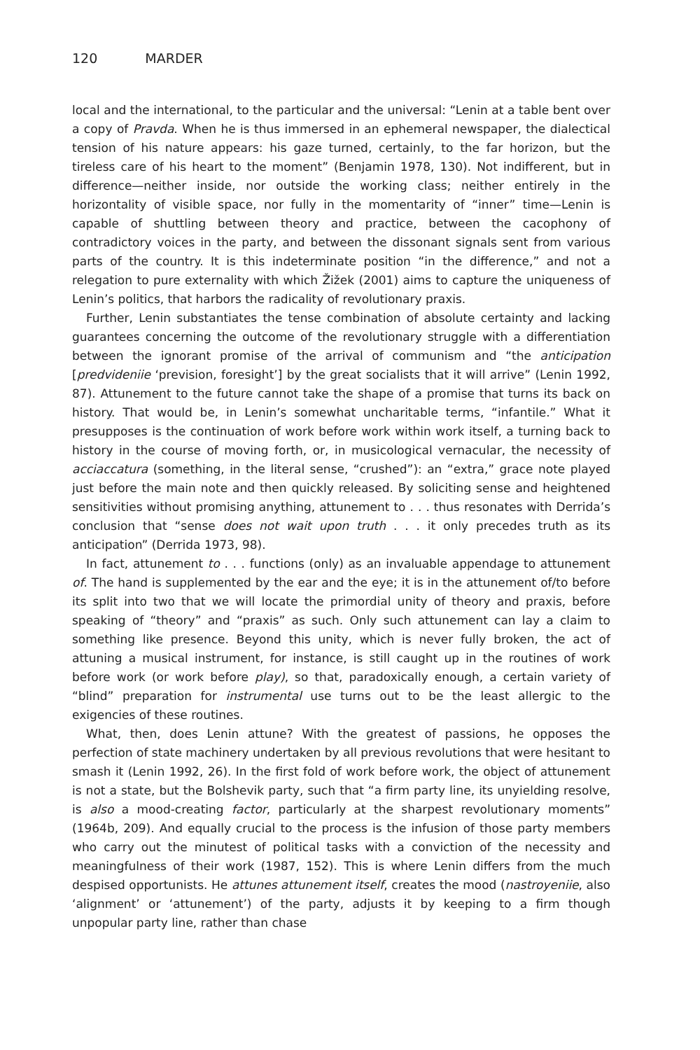120 MARDER
local and the international, to the particular and the universal: “Lenin at a table bent over a copy of Pravda. When he is thus immersed in an ephemeral newspaper, the dialectical tension of his nature appears: his gaze turned, certainly, to the far horizon, but the tireless care of his heart to the moment” (Benjamin 1978, 130). Not indifferent, but in difference—neither inside, nor outside the working class; neither entirely in the horizontality of visible space, nor fully in the momentarity of “inner” time—Lenin is capable of shuttling between theory and practice, between the cacophony of contradictory voices in the party, and between the dissonant signals sent from various parts of the country. It is this indeterminate position “in the difference,” and not a relegation to pure externality with which Žižek (2001) aims to capture the uniqueness of Lenin’s politics, that harbors the radicality of revolutionary praxis.
Further, Lenin substantiates the tense combination of absolute certainty and lacking guarantees concerning the outcome of the revolutionary struggle with a differentiation between the ignorant promise of the arrival of communism and “the anticipation [predvideniie ‘prevision, foresight’] by the great socialists that it will arrive” (Lenin 1992, 87). Attunement to the future cannot take the shape of a promise that turns its back on history. That would be, in Lenin’s somewhat uncharitable terms, “infantile.” What it presupposes is the continuation of work before work within work itself, a turning back to history in the course of moving forth, or, in musicological vernacular, the necessity of acciaccatura (something, in the literal sense, “crushed”): an “extra,” grace note played just before the main note and then quickly released. By soliciting sense and heightened sensitivities without promising anything, attunement to . . . thus resonates with Derrida’s conclusion that “sense does not wait upon truth . . . it only precedes truth as its anticipation” (Derrida 1973, 98).
In fact, attunement to . . . functions (only) as an invaluable appendage to attunement of. The hand is supplemented by the ear and the eye; it is in the attunement of/to before its split into two that we will locate the primordial unity of theory and praxis, before speaking of “theory” and “praxis” as such. Only such attunement can lay a claim to something like presence. Beyond this unity, which is never fully broken, the act of attuning a musical instrument, for instance, is still caught up in the routines of work before work (or work before play), so that, paradoxically enough, a certain variety of “blind” preparation for instrumental use turns out to be the least allergic to the exigencies of these routines.
What, then, does Lenin attune? With the greatest of passions, he opposes the perfection of state machinery undertaken by all previous revolutions that were hesitant to smash it (Lenin 1992, 26). In the first fold of work before work, the object of attunement is not a state, but the Bolshevik party, such that “a firm party line, its unyielding resolve, is also a mood-creating factor, particularly at the sharpest revolutionary moments” (1964b, 209). And equally crucial to the process is the infusion of those party members who carry out the minutest of political tasks with a conviction of the necessity and meaningfulness of their work (1987, 152). This is where Lenin differs from the much despised opportunists. He attunes attunement itself, creates the mood (nastroyeniie, also ‘alignment’ or ‘attunement’) of the party, adjusts it by keeping to a firm though unpopular party line, rather than chase